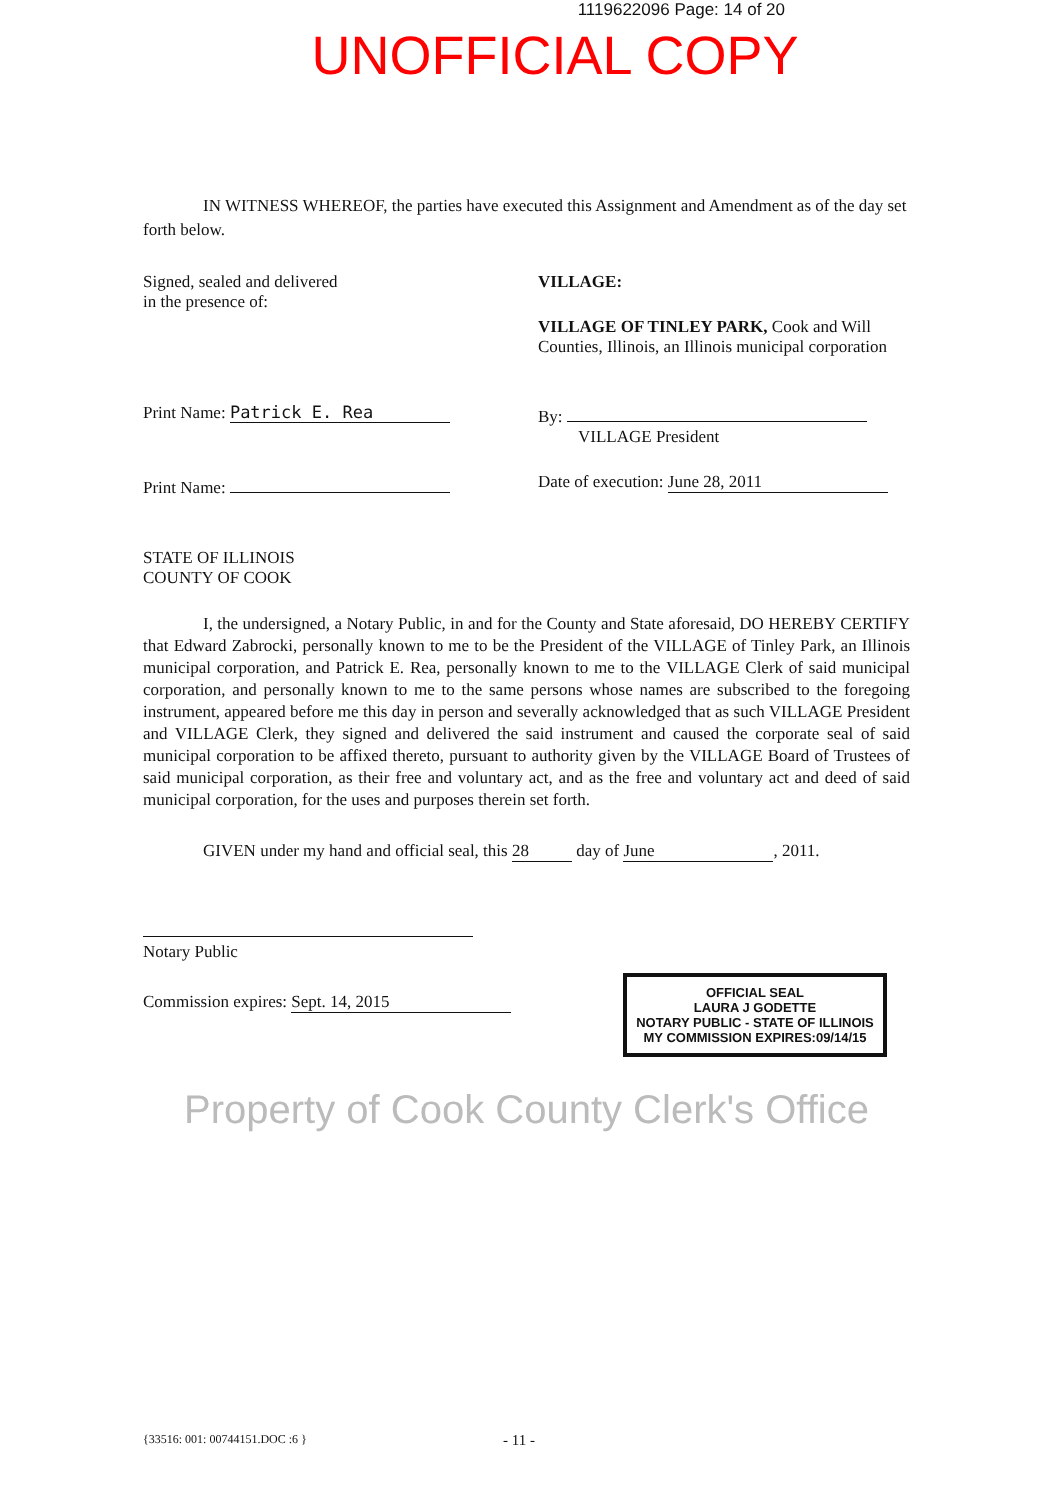1119622096 Page: 14 of 20
UNOFFICIAL COPY
IN WITNESS WHEREOF, the parties have executed this Assignment and Amendment as of the day set forth below.
Signed, sealed and delivered
in the presence of:
Print Name: Patrick E. Rea
Print Name:
VILLAGE:
VILLAGE OF TINLEY PARK, Cook and Will Counties, Illinois, an Illinois municipal corporation
By:
VILLAGE President
Date of execution: June 28, 2011
STATE OF ILLINOIS
COUNTY OF COOK
I, the undersigned, a Notary Public, in and for the County and State aforesaid, DO HEREBY CERTIFY that Edward Zabrocki, personally known to me to be the President of the VILLAGE of Tinley Park, an Illinois municipal corporation, and Patrick E. Rea, personally known to me to the VILLAGE Clerk of said municipal corporation, and personally known to me to the same persons whose names are subscribed to the foregoing instrument, appeared before me this day in person and severally acknowledged that as such VILLAGE President and VILLAGE Clerk, they signed and delivered the said instrument and caused the corporate seal of said municipal corporation to be affixed thereto, pursuant to authority given by the VILLAGE Board of Trustees of said municipal corporation, as their free and voluntary act, and as the free and voluntary act and deed of said municipal corporation, for the uses and purposes therein set forth.
GIVEN under my hand and official seal, this 28 day of June, 2011.
Notary Public
Commission expires: Sept. 14, 2015
OFFICIAL SEAL
LAURA J GODETTE
NOTARY PUBLIC - STATE OF ILLINOIS
MY COMMISSION EXPIRES:09/14/15
Property of Cook County Clerk's Office
{33516: 001: 00744151.DOC :6 } - 11 -